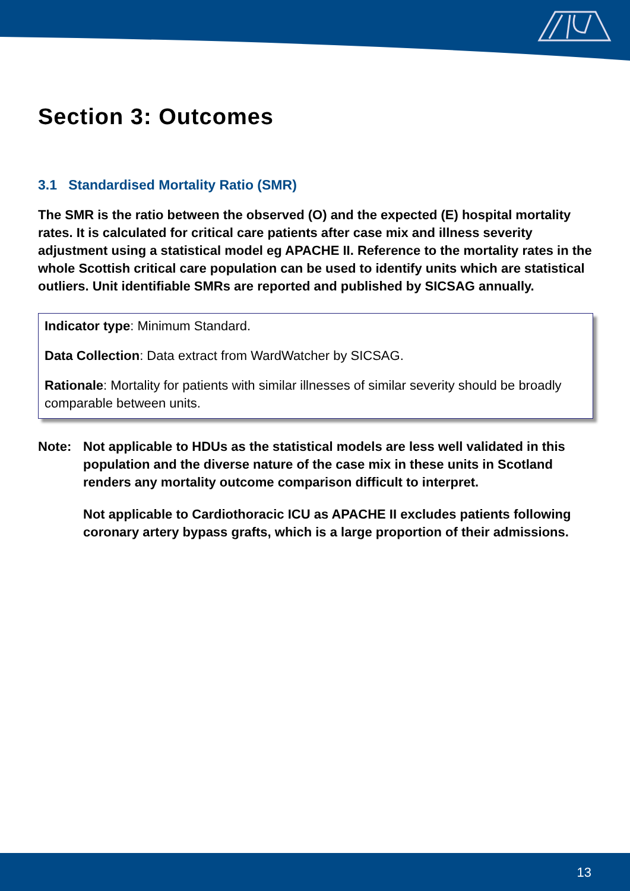Section 3: Outcomes
3.1 Standardised Mortality Ratio (SMR)
The SMR is the ratio between the observed (O) and the expected (E) hospital mortality rates. It is calculated for critical care patients after case mix and illness severity adjustment using a statistical model eg APACHE II. Reference to the mortality rates in the whole Scottish critical care population can be used to identify units which are statistical outliers. Unit identifiable SMRs are reported and published by SICSAG annually.
Indicator type: Minimum Standard.
Data Collection: Data extract from WardWatcher by SICSAG.
Rationale: Mortality for patients with similar illnesses of similar severity should be broadly comparable between units.
Note: Not applicable to HDUs as the statistical models are less well validated in this population and the diverse nature of the case mix in these units in Scotland renders any mortality outcome comparison difficult to interpret.
Not applicable to Cardiothoracic ICU as APACHE II excludes patients following coronary artery bypass grafts, which is a large proportion of their admissions.
13